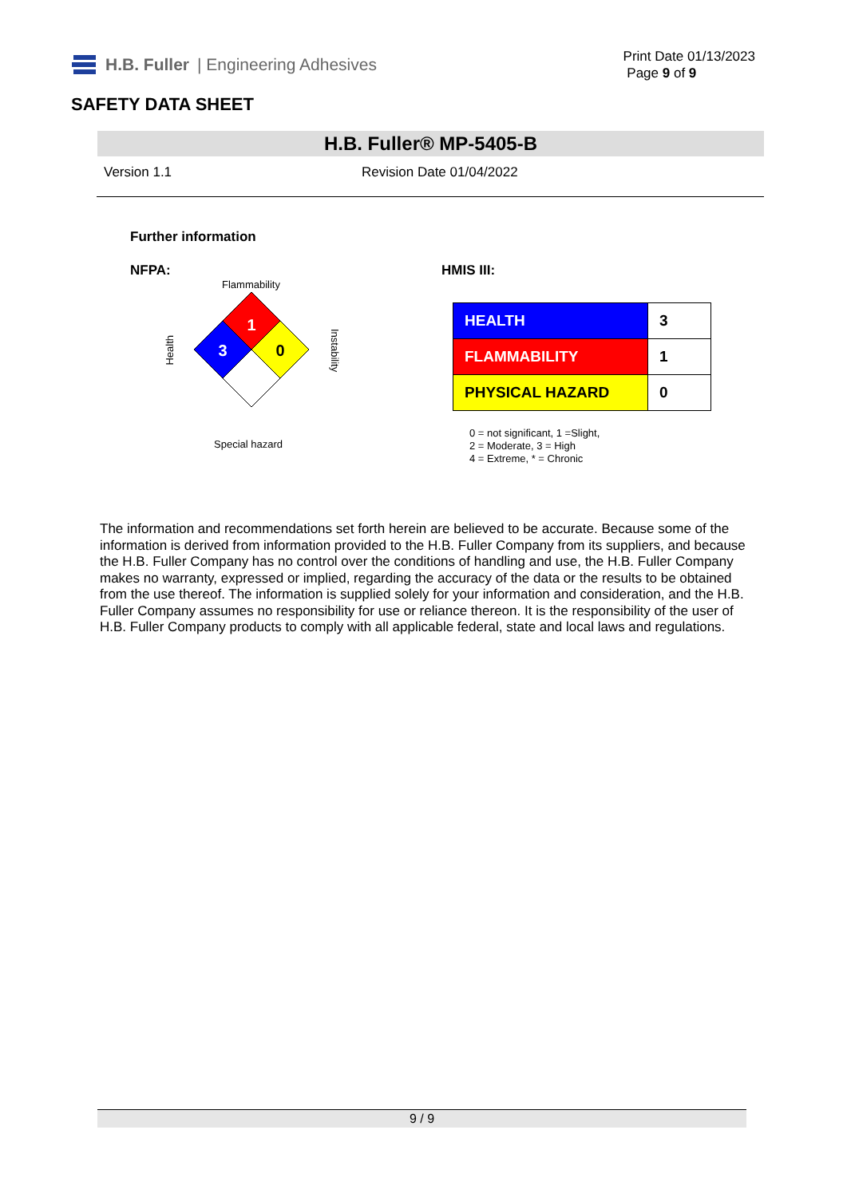H.B. Fuller | Engineering Adhesives
Print Date 01/13/2023
Page 9 of 9
SAFETY DATA SHEET
H.B. Fuller® MP-5405-B
Version 1.1 Revision Date 01/04/2022
Further information
NFPA:
Flammability
Health
1
3
0
Instability
Special hazard
HMIS III:
| HEALTH | 3 |
| FLAMMABILITY | 1 |
| PHYSICAL HAZARD | 0 |
0 = not significant, 1 =Slight,
2 = Moderate, 3 = High
4 = Extreme, * = Chronic
The information and recommendations set forth herein are believed to be accurate. Because some of the information is derived from information provided to the H.B. Fuller Company from its suppliers, and because the H.B. Fuller Company has no control over the conditions of handling and use, the H.B. Fuller Company makes no warranty, expressed or implied, regarding the accuracy of the data or the results to be obtained from the use thereof. The information is supplied solely for your information and consideration, and the H.B. Fuller Company assumes no responsibility for use or reliance thereon. It is the responsibility of the user of H.B. Fuller Company products to comply with all applicable federal, state and local laws and regulations.
9 / 9